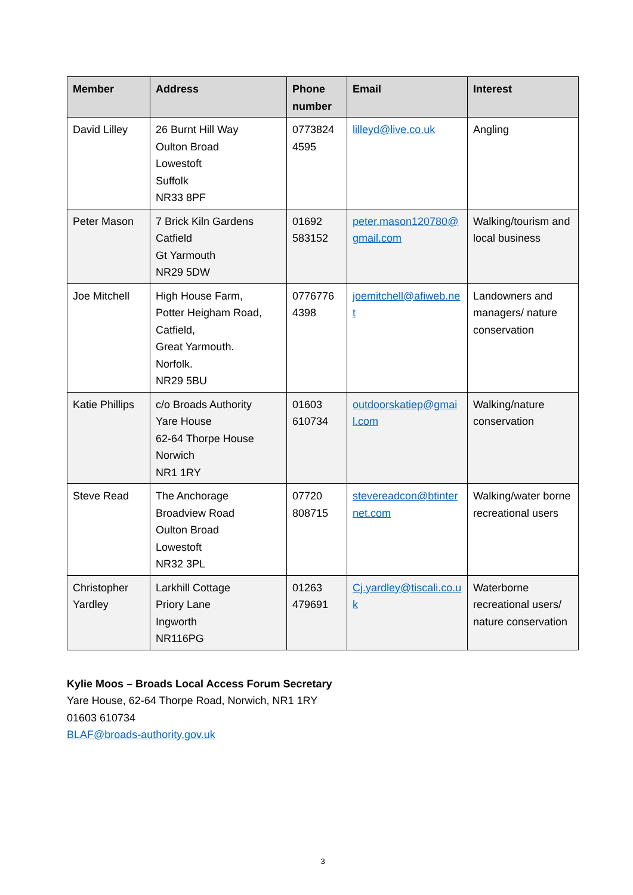| Member | Address | Phone number | Email | Interest |
| --- | --- | --- | --- | --- |
| David Lilley | 26 Burnt Hill Way Oulton Broad Lowestoft Suffolk NR33 8PF | 0773824 4595 | lilleyd@live.co.uk | Angling |
| Peter Mason | 7 Brick Kiln Gardens Catfield Gt Yarmouth NR29 5DW | 01692 583152 | peter.mason120780@gmail.com | Walking/tourism and local business |
| Joe Mitchell | High House Farm, Potter Heigham Road, Catfield, Great Yarmouth. Norfolk. NR29 5BU | 0776776 4398 | joemitchell@afiweb.net | Landowners and managers/ nature conservation |
| Katie Phillips | c/o Broads Authority Yare House 62-64 Thorpe House Norwich NR1 1RY | 01603 610734 | outdoorskatiep@gmail.com | Walking/nature conservation |
| Steve Read | The Anchorage Broadview Road Oulton Broad Lowestoft NR32 3PL | 07720 808715 | stevereadcon@btinternet.com | Walking/water borne recreational users |
| Christopher Yardley | Larkhill Cottage Priory Lane Ingworth NR116PG | 01263 479691 | Cj.yardley@tiscali.co.uk | Waterborne recreational users/ nature conservation |
Kylie Moos – Broads Local Access Forum Secretary
Yare House, 62-64 Thorpe Road, Norwich, NR1 1RY
01603 610734
BLAF@broads-authority.gov.uk
3